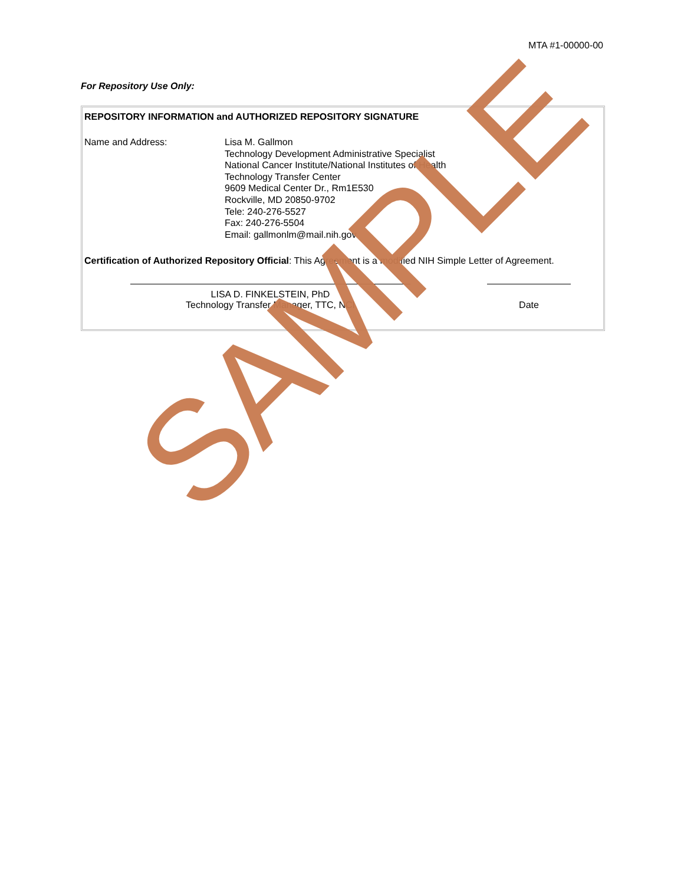MTA #1-00000-00
For Repository Use Only:
REPOSITORY INFORMATION and AUTHORIZED REPOSITORY SIGNATURE
Name and Address: Lisa M. Gallmon
Technology Development Administrative Specialist
National Cancer Institute/National Institutes of Health
Technology Transfer Center
9609 Medical Center Dr., Rm1E530
Rockville, MD 20850-9702
Tele: 240-276-5527
Fax: 240-276-5504
Email: gallmonlm@mail.nih.gov
Certification of Authorized Repository Official: This Agreement is a modified NIH Simple Letter of Agreement.
LISA D. FINKELSTEIN, PhD
Technology Transfer Manager, TTC, NCI
Date
SAMPLE